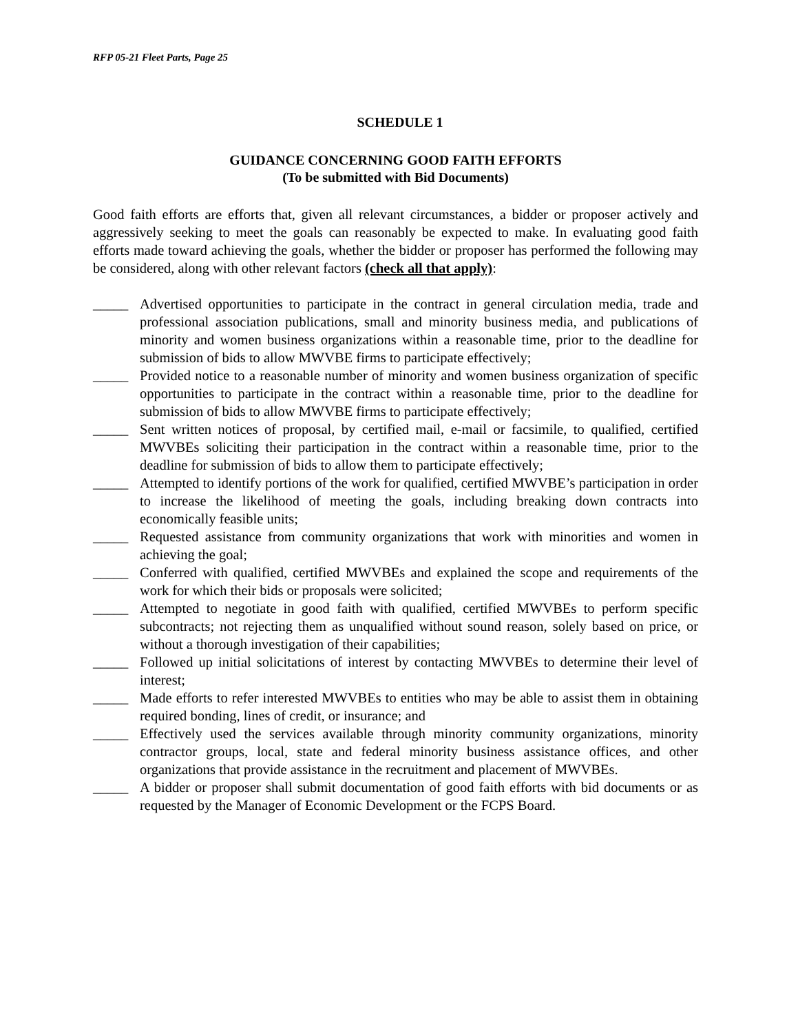RFP 05-21 Fleet Parts, Page 25
SCHEDULE 1
GUIDANCE CONCERNING GOOD FAITH EFFORTS
(To be submitted with Bid Documents)
Good faith efforts are efforts that, given all relevant circumstances, a bidder or proposer actively and aggressively seeking to meet the goals can reasonably be expected to make. In evaluating good faith efforts made toward achieving the goals, whether the bidder or proposer has performed the following may be considered, along with other relevant factors (check all that apply):
_____ Advertised opportunities to participate in the contract in general circulation media, trade and professional association publications, small and minority business media, and publications of minority and women business organizations within a reasonable time, prior to the deadline for submission of bids to allow MWVBE firms to participate effectively;
_____ Provided notice to a reasonable number of minority and women business organization of specific opportunities to participate in the contract within a reasonable time, prior to the deadline for submission of bids to allow MWVBE firms to participate effectively;
_____ Sent written notices of proposal, by certified mail, e-mail or facsimile, to qualified, certified MWVBEs soliciting their participation in the contract within a reasonable time, prior to the deadline for submission of bids to allow them to participate effectively;
_____ Attempted to identify portions of the work for qualified, certified MWVBE’s participation in order to increase the likelihood of meeting the goals, including breaking down contracts into economically feasible units;
_____ Requested assistance from community organizations that work with minorities and women in achieving the goal;
_____ Conferred with qualified, certified MWVBEs and explained the scope and requirements of the work for which their bids or proposals were solicited;
_____ Attempted to negotiate in good faith with qualified, certified MWVBEs to perform specific subcontracts; not rejecting them as unqualified without sound reason, solely based on price, or without a thorough investigation of their capabilities;
_____ Followed up initial solicitations of interest by contacting MWVBEs to determine their level of interest;
_____ Made efforts to refer interested MWVBEs to entities who may be able to assist them in obtaining required bonding, lines of credit, or insurance; and
_____ Effectively used the services available through minority community organizations, minority contractor groups, local, state and federal minority business assistance offices, and other organizations that provide assistance in the recruitment and placement of MWVBEs.
_____ A bidder or proposer shall submit documentation of good faith efforts with bid documents or as requested by the Manager of Economic Development or the FCPS Board.